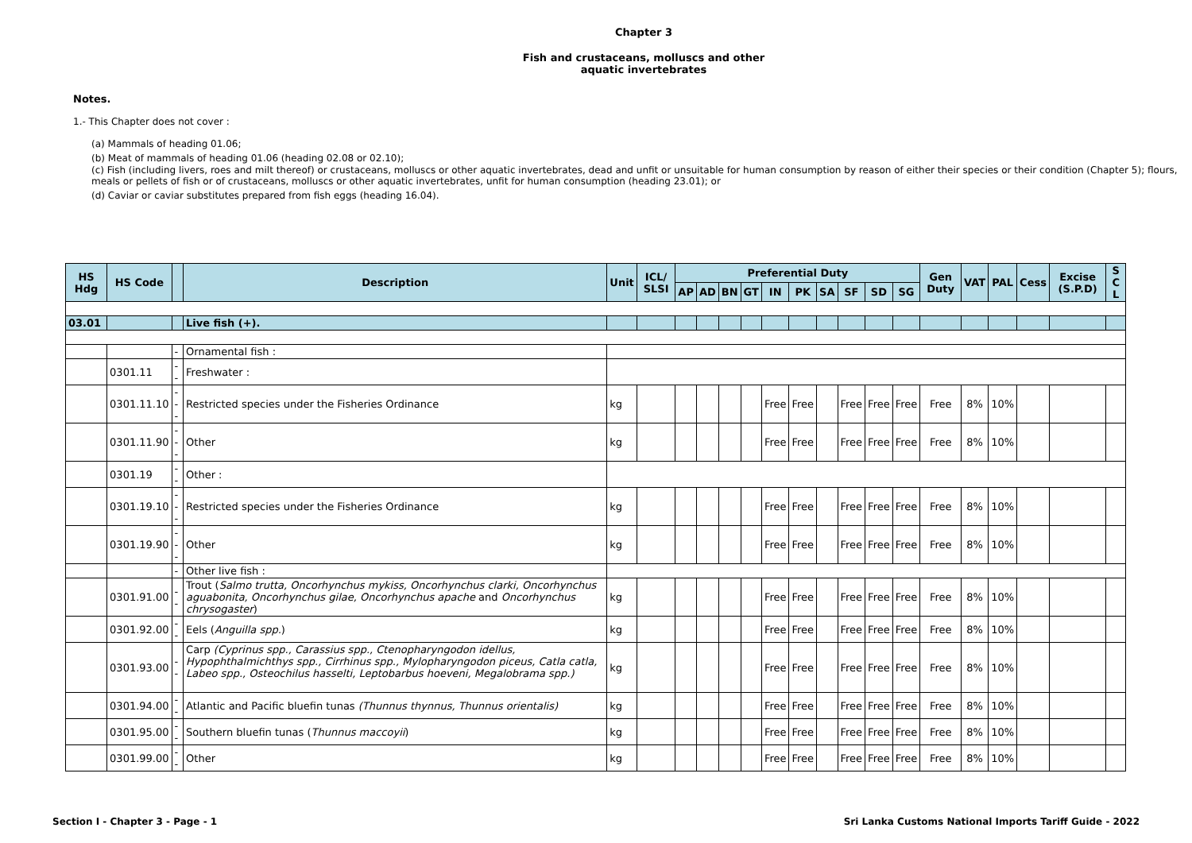Chapter 3
Fish and crustaceans, molluscs and other
aquatic invertebrates
Notes.
1.- This Chapter does not cover :
(a) Mammals of heading 01.06;
(b) Meat of mammals of heading 01.06 (heading 02.08 or 02.10);
(c) Fish (including livers, roes and milt thereof) or crustaceans, molluscs or other aquatic invertebrates, dead and unfit or unsuitable for human consumption by reason of either their species or their condition (Chapter 5); flours, meals or pellets of fish or of crustaceans, molluscs or other aquatic invertebrates, unfit for human consumption (heading 23.01); or
(d) Caviar or caviar substitutes prepared from fish eggs (heading 16.04).
| HS Hdg | HS Code | | Description | Unit | ICL/ SLSI | Preferential Duty | | | | | | | | | | Gen Duty | VAT | PAL | Cess | Excise (S.P.D) | S C L |
| --- | --- | --- | --- | --- | --- | --- | --- | --- | --- | --- | --- | --- | --- | --- | --- | --- | --- | --- | --- | --- | --- |
| | | | | | | AP | AD | BN | GT | IN | PK | SA | SF | SD | SG | | | | | | |
| 03.01 | | | Live fish (+). | | | | | | | | | | | | | | | | | | |
| | | - | Ornamental fish : | | | | | | | | | | | | | | | | | | |
| | 0301.11 | -- | Freshwater : | | | | | | | | | | | | | | | | | | |
| | 0301.11.10 | --- | Restricted species under the Fisheries Ordinance | kg | | | | | | Free | Free | | Free | Free | Free | Free | 8% | 10% | | | |
| | 0301.11.90 | --- | Other | kg | | | | | | Free | Free | | Free | Free | Free | Free | 8% | 10% | | | |
| | 0301.19 | -- | Other : | | | | | | | | | | | | | | | | | | |
| | 0301.19.10 | --- | Restricted species under the Fisheries Ordinance | kg | | | | | | Free | Free | | Free | Free | Free | Free | 8% | 10% | | | |
| | 0301.19.90 | --- | Other | kg | | | | | | Free | Free | | Free | Free | Free | Free | 8% | 10% | | | |
| | | - | Other live fish : | | | | | | | | | | | | | | | | | | |
| | 0301.91.00 | -- | Trout ( Salmo trutta, Oncorhynchus mykiss, Oncorhynchus clarki, Oncorhynchus aguabonita, Oncorhynchus gilae, Oncorhynchus apache and Oncorhynchus chrysogaster ) | kg | | | | | | Free | Free | | Free | Free | Free | Free | 8% | 10% | | | |
| | 0301.92.00 | -- | Eels ( Anguilla spp. ) | kg | | | | | | Free | Free | | Free | Free | Free | Free | 8% | 10% | | | |
| | 0301.93.00 | -- | Carp (Cyprinus spp., Carassius spp., Ctenopharyngodon idellus, Hypophthalmichthys spp., Cirrhinus spp., Mylopharyngodon piceus, Catla catla, Labeo spp., Osteochilus hasselti, Leptobarbus hoeveni, Megalobrama spp.) | kg | | | | | | Free | Free | | Free | Free | Free | Free | 8% | 10% | | | |
| | 0301.94.00 | -- | Atlantic and Pacific bluefin tunas (Thunnus thynnus, Thunnus orientalis) | kg | | | | | | Free | Free | | Free | Free | Free | Free | 8% | 10% | | | |
| | 0301.95.00 | -- | Southern bluefin tunas ( Thunnus maccoyii ) | kg | | | | | | Free | Free | | Free | Free | Free | Free | 8% | 10% | | | |
| | 0301.99.00 | -- | Other | kg | | | | | | Free | Free | | Free | Free | Free | Free | 8% | 10% | | | |
Section I - Chapter 3 - Page - 1 Sri Lanka Customs National Imports Tariff Guide - 2022